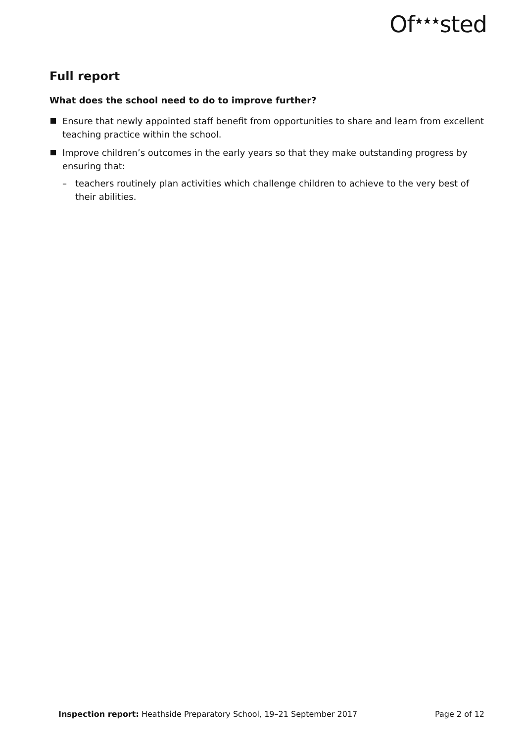Of<sup>★★★</sup>sted
Full report
What does the school need to do to improve further?
Ensure that newly appointed staff benefit from opportunities to share and learn from excellent teaching practice within the school.
Improve children’s outcomes in the early years so that they make outstanding progress by ensuring that:
– teachers routinely plan activities which challenge children to achieve to the very best of their abilities.
Inspection report: Heathside Preparatory School, 19–21 September 2017 Page 2 of 12